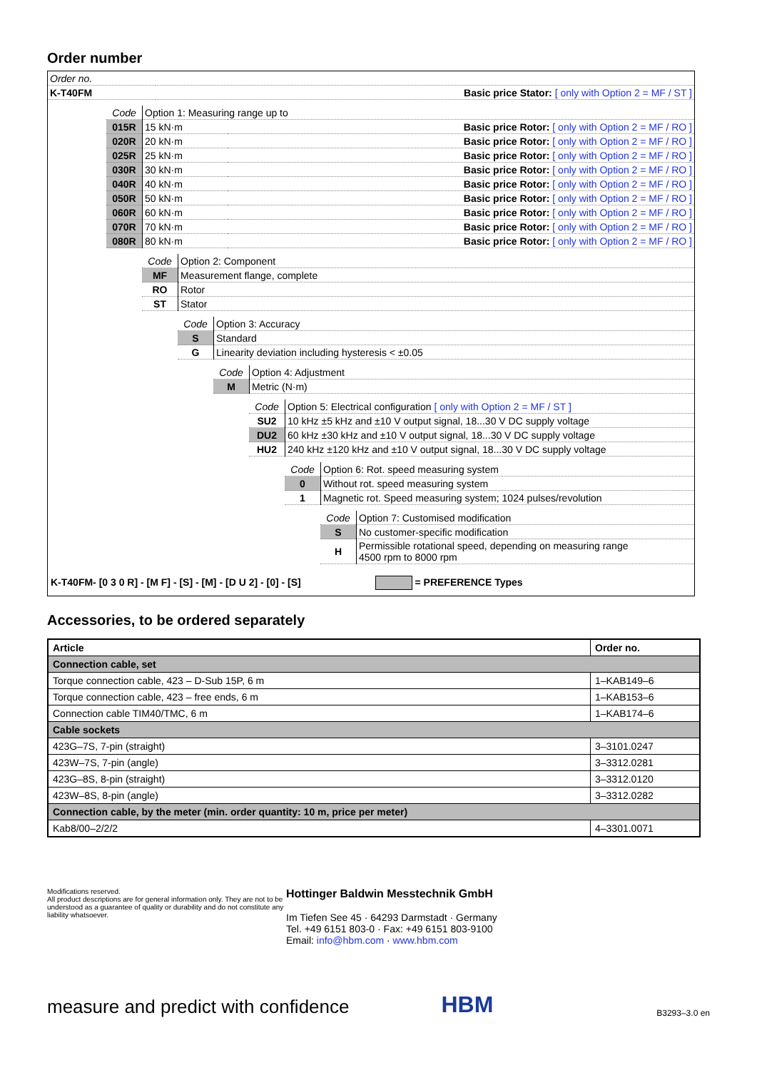Order number
| Order no. | |
| K-T40FM | Basic price Stator: [ only with Option 2 = MF / ST ] |
| Code | Option 1: Measuring range up to | |
| 015R | 15 kN·m | Basic price Rotor: [ only with Option 2 = MF / RO ] |
| 020R | 20 kN·m | Basic price Rotor: [ only with Option 2 = MF / RO ] |
| 025R | 25 kN·m | Basic price Rotor: [ only with Option 2 = MF / RO ] |
| 030R | 30 kN·m | Basic price Rotor: [ only with Option 2 = MF / RO ] |
| 040R | 40 kN·m | Basic price Rotor: [ only with Option 2 = MF / RO ] |
| 050R | 50 kN·m | Basic price Rotor: [ only with Option 2 = MF / RO ] |
| 060R | 60 kN·m | Basic price Rotor: [ only with Option 2 = MF / RO ] |
| 070R | 70 kN·m | Basic price Rotor: [ only with Option 2 = MF / RO ] |
| 080R | 80 kN·m | Basic price Rotor: [ only with Option 2 = MF / RO ] |
| Code | Option 2: Component |
| MF | Measurement flange, complete |
| RO | Rotor |
| ST | Stator |
| Code | Option 3: Accuracy |
| S | Standard |
| G | Linearity deviation including hysteresis < ±0.05 |
| Code | Option 4: Adjustment |
| M | Metric (N·m) |
| Code | Option 5: Electrical configuration [ only with Option 2 = MF / ST ] |
| SU2 | 10 kHz ±5 kHz and ±10 V output signal, 18...30 V DC supply voltage |
| DU2 | 60 kHz ±30 kHz and ±10 V output signal, 18...30 V DC supply voltage |
| HU2 | 240 kHz ±120 kHz and ±10 V output signal, 18...30 V DC supply voltage |
| Code | Option 6: Rot. speed measuring system |
| 0 | Without rot. speed measuring system |
| 1 | Magnetic rot. Speed measuring system; 1024 pulses/revolution |
| Code | Option 7: Customised modification |
| S | No customer-specific modification |
| H | Permissible rotational speed, depending on measuring range 4500 rpm to 8000 rpm |
K-T40FM- [0 3 0 R] - [M F] - [S] - [M] - [D U 2] - [0] - [S] = PREFERENCE Types
Accessories, to be ordered separately
| Article | Order no. |
| --- | --- |
| Connection cable, set | |
| Torque connection cable, 423 – D-Sub 15P, 6 m | 1–KAB149–6 |
| Torque connection cable, 423 – free ends, 6 m | 1–KAB153–6 |
| Connection cable TIM40/TMC, 6 m | 1–KAB174–6 |
| Cable sockets | |
| 423G–7S, 7-pin (straight) | 3–3101.0247 |
| 423W–7S, 7-pin (angle) | 3–3312.0281 |
| 423G–8S, 8-pin (straight) | 3–3312.0120 |
| 423W–8S, 8-pin (angle) | 3–3312.0282 |
| Connection cable, by the meter (min. order quantity: 10 m, price per meter) | |
| Kab8/00–2/2/2 | 4–3301.0071 |
Modifications reserved.
All product descriptions are for general information only. They are not to be understood as a guarantee of quality or durability and do not constitute any liability whatsoever.
Hottinger Baldwin Messtechnik GmbH
Im Tiefen See 45 · 64293 Darmstadt · Germany
Tel. +49 6151 803-0 · Fax: +49 6151 803-9100
Email: info@hbm.com · www.hbm.com
measure and predict with confidence
HBM
B3293–3.0 en